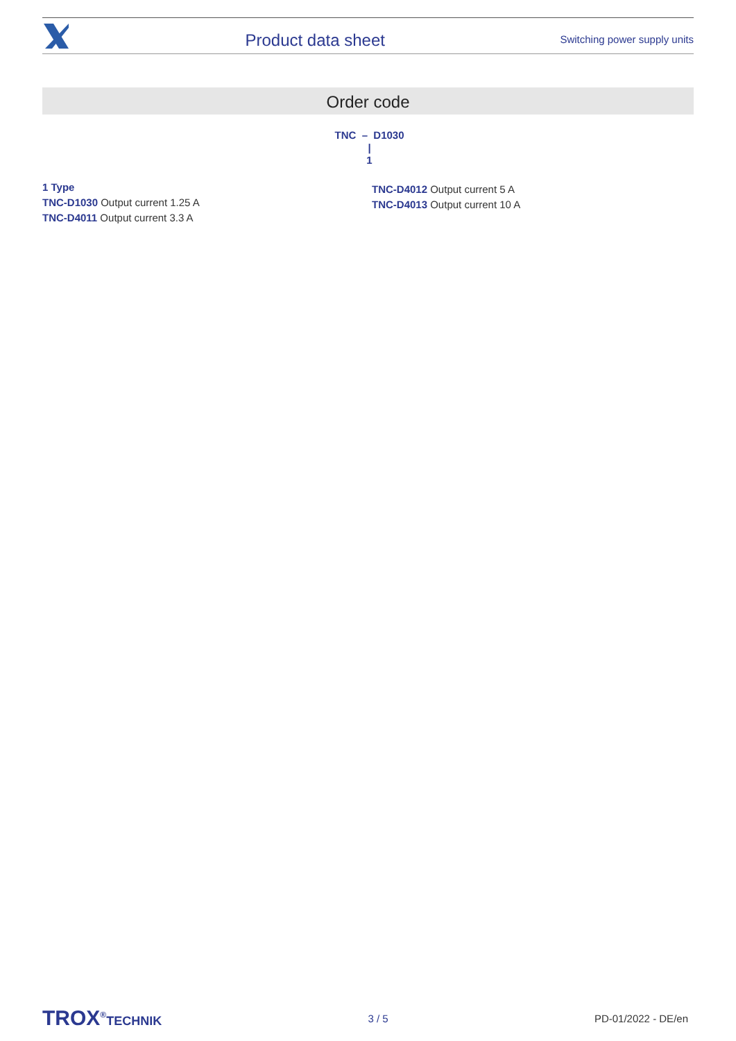Product data sheet
Switching power supply units
Order code
TNC – D1030
|
1
1 Type
TNC-D1030 Output current 1.25 A
TNC-D4011 Output current 3.3 A
TNC-D4012 Output current 5 A
TNC-D4013 Output current 10 A
TROX<sup>®</sup>TECHNIK 3 / 5 PD-01/2022 - DE/en